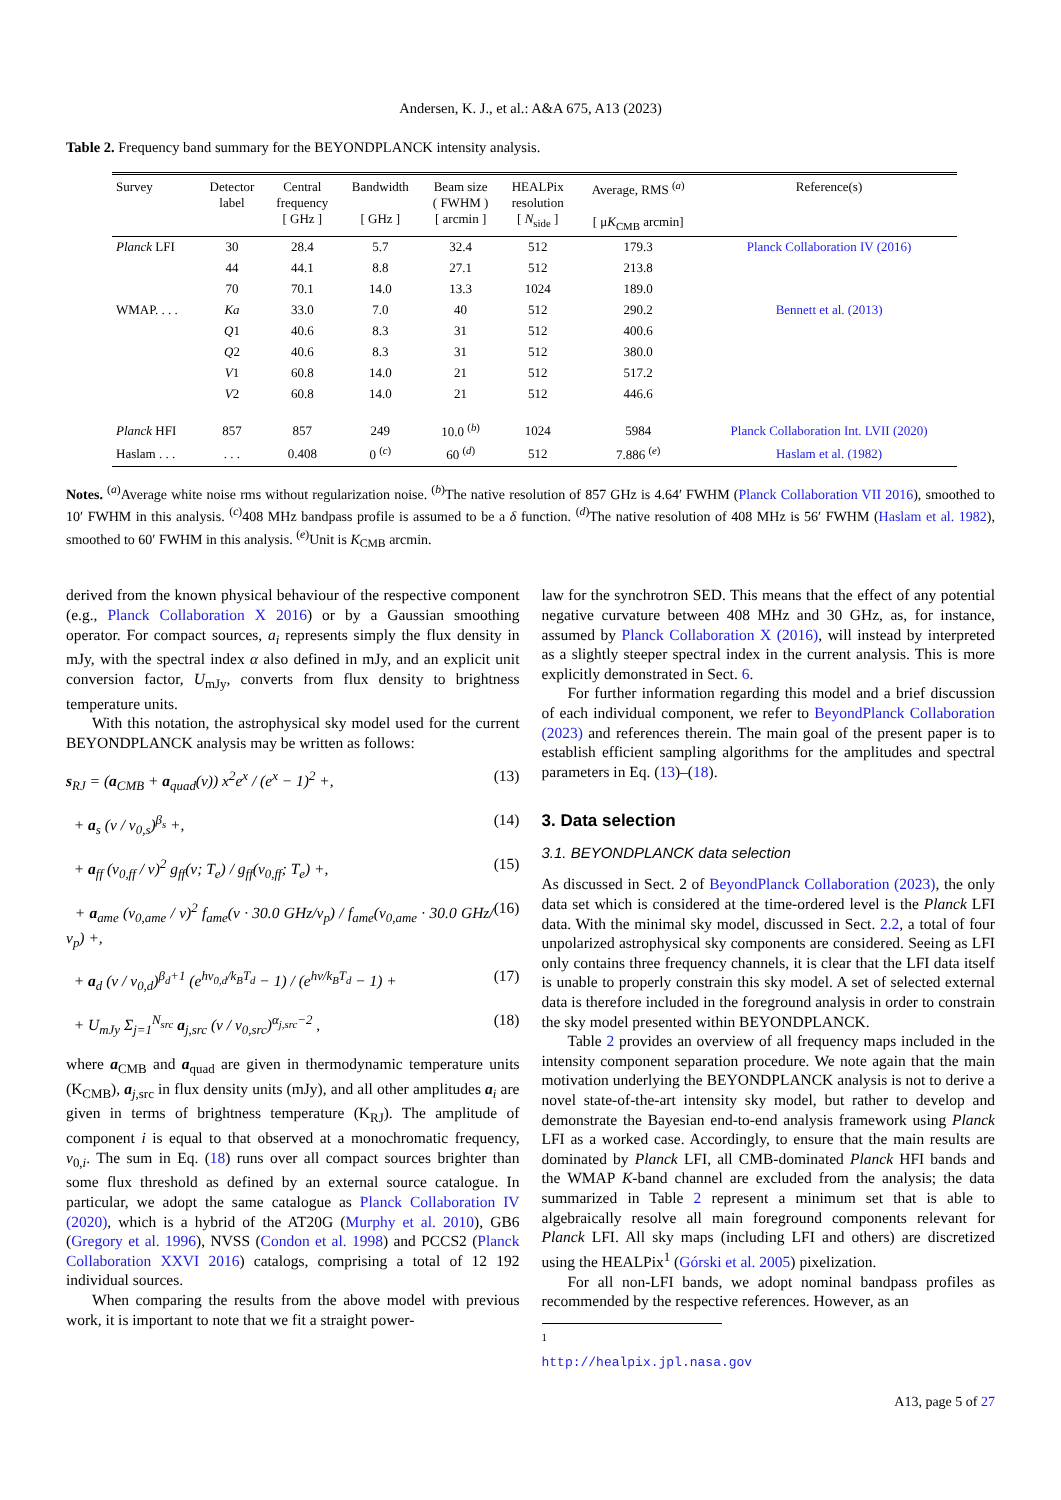Andersen, K. J., et al.: A&A 675, A13 (2023)
Table 2. Frequency band summary for the BEYONDPLANCK intensity analysis.
| Survey | Detector label | Central frequency [ GHz ] | Bandwidth [ GHz ] | Beam size ( FWHM ) [ arcmin ] | HEALPix resolution [ N<sub>side</sub> ] | Average, RMS <sup>(a)</sup> [ μ K<sub>CMB</sub> arcmin] | Reference(s) |
| --- | --- | --- | --- | --- | --- | --- | --- |
| Planck LFI | 30 | 28.4 | 5.7 | 32.4 | 512 | 179.3 | Planck Collaboration IV (2016) |
| | 44 | 44.1 | 8.8 | 27.1 | 512 | 213.8 | |
| | 70 | 70.1 | 14.0 | 13.3 | 1024 | 189.0 | |
| WMAP. . . . | Ka | 33.0 | 7.0 | 40 | 512 | 290.2 | Bennett et al. (2013) |
| | Q 1 | 40.6 | 8.3 | 31 | 512 | 400.6 | |
| | Q 2 | 40.6 | 8.3 | 31 | 512 | 380.0 | |
| | V 1 | 60.8 | 14.0 | 21 | 512 | 517.2 | |
| | V 2 | 60.8 | 14.0 | 21 | 512 | 446.6 | |
| Planck HFI | 857 | 857 | 249 | 10.0 <sup>(b)</sup> | 1024 | 5984 | Planck Collaboration Int. LVII (2020) |
| Haslam . . . | . . . | 0.408 | 0 <sup>(c)</sup> | 60 <sup>(d)</sup> | 512 | 7.886 <sup>(e)</sup> | Haslam et al. (1982) |
Notes. <sup>(a)</sup>Average white noise rms without regularization noise. <sup>(b)</sup>The native resolution of 857 GHz is 4.64′ FWHM (Planck Collaboration VII 2016), smoothed to 10′ FWHM in this analysis. <sup>(c)</sup>408 MHz bandpass profile is assumed to be a δ function. <sup>(d)</sup>The native resolution of 408 MHz is 56′ FWHM (Haslam et al. 1982), smoothed to 60′ FWHM in this analysis. <sup>(e)</sup>Unit is K<sub>CMB</sub> arcmin.
derived from the known physical behaviour of the respective component (e.g., Planck Collaboration X 2016) or by a Gaussian smoothing operator. For compact sources, a<sub>i</sub> represents simply the flux density in mJy, with the spectral index α also defined in mJy, and an explicit unit conversion factor, U<sub>mJy</sub>, converts from flux density to brightness temperature units.
With this notation, the astrophysical sky model used for the current BEYONDPLANCK analysis may be written as follows:
s<sub>RJ</sub> = (a<sub>CMB</sub> + a<sub>quad</sub>(ν)) x<sup>2</sup>e<sup>x</sup> / (e<sup>x</sup> − 1)<sup>2</sup> +, (13)
+ a<sub>s</sub> (ν / ν<sub>0,s</sub>)<sup>β<sub>s</sub></sup> +, (14)
+ a<sub>ff</sub> (ν<sub>0,ff</sub> / ν)<sup>2</sup> g<sub>ff</sub>(ν; T<sub>e</sub>) / g<sub>ff</sub>(ν<sub>0,ff</sub>; T<sub>e</sub>) +, (15)
+ a<sub>ame</sub> (ν<sub>0,ame</sub> / ν)<sup>2</sup> f<sub>ame</sub>(ν · 30.0 GHz/ν<sub>p</sub>) / f<sub>ame</sub>(ν<sub>0,ame</sub> · 30.0 GHz/ν<sub>p</sub>) +, (16)
+ a<sub>d</sub> (ν / ν<sub>0,d</sub>)<sup>β<sub>d</sub>+1</sup> (e<sup>hν<sub>0,d</sub>/k<sub>B</sub>T<sub>d</sub></sup> − 1) / (e<sup>hν/k<sub>B</sub>T<sub>d</sub></sup> − 1) + (17)
+ U<sub>mJy</sub> Σ<sub>j=1</sub><sup>N<sub>src</sub></sup> a<sub>j,src</sub> (ν / ν<sub>0,src</sub>)<sup>α<sub>j,src</sub>−2</sup> , (18)
where a<sub>CMB</sub> and a<sub>quad</sub> are given in thermodynamic temperature units (K<sub>CMB</sub>), a<sub>j,src</sub> in flux density units (mJy), and all other amplitudes a<sub>i</sub> are given in terms of brightness temperature (K<sub>RJ</sub>). The amplitude of component i is equal to that observed at a monochromatic frequency, ν<sub>0,i</sub>. The sum in Eq. (18) runs over all compact sources brighter than some flux threshold as defined by an external source catalogue. In particular, we adopt the same catalogue as Planck Collaboration IV (2020), which is a hybrid of the AT20G (Murphy et al. 2010), GB6 (Gregory et al. 1996), NVSS (Condon et al. 1998) and PCCS2 (Planck Collaboration XXVI 2016) catalogs, comprising a total of 12 192 individual sources.
When comparing the results from the above model with previous work, it is important to note that we fit a straight power-
law for the synchrotron SED. This means that the effect of any potential negative curvature between 408 MHz and 30 GHz, as, for instance, assumed by Planck Collaboration X (2016), will instead by interpreted as a slightly steeper spectral index in the current analysis. This is more explicitly demonstrated in Sect. 6.
For further information regarding this model and a brief discussion of each individual component, we refer to BeyondPlanck Collaboration (2023) and references therein. The main goal of the present paper is to establish efficient sampling algorithms for the amplitudes and spectral parameters in Eq. (13)–(18).
3. Data selection
3.1. BEYONDPLANCK data selection
As discussed in Sect. 2 of BeyondPlanck Collaboration (2023), the only data set which is considered at the time-ordered level is the Planck LFI data. With the minimal sky model, discussed in Sect. 2.2, a total of four unpolarized astrophysical sky components are considered. Seeing as LFI only contains three frequency channels, it is clear that the LFI data itself is unable to properly constrain this sky model. A set of selected external data is therefore included in the foreground analysis in order to constrain the sky model presented within BEYONDPLANCK.
Table 2 provides an overview of all frequency maps included in the intensity component separation procedure. We note again that the main motivation underlying the BEYONDPLANCK analysis is not to derive a novel state-of-the-art intensity sky model, but rather to develop and demonstrate the Bayesian end-to-end analysis framework using Planck LFI as a worked case. Accordingly, to ensure that the main results are dominated by Planck LFI, all CMB-dominated Planck HFI bands and the WMAP K-band channel are excluded from the analysis; the data summarized in Table 2 represent a minimum set that is able to algebraically resolve all main foreground components relevant for Planck LFI. All sky maps (including LFI and others) are discretized using the HEALPix<sup>1</sup> (Górski et al. 2005) pixelization.
For all non-LFI bands, we adopt nominal bandpass profiles as recommended by the respective references. However, as an
<sup>1</sup> http://healpix.jpl.nasa.gov
A13, page 5 of 27